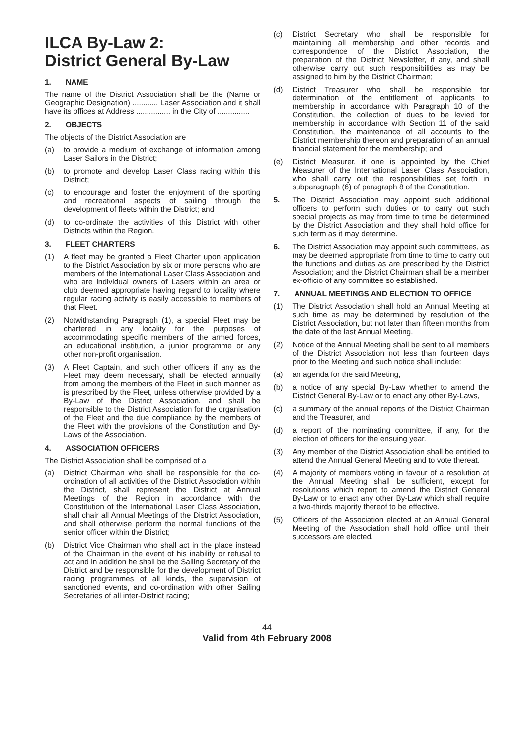ILCA By-Law 2:
District General By-Law
1. NAME
The name of the District Association shall be the (Name or Geographic Designation) ............ Laser Association and it shall have its offices at Address ................ in the City of ...............
2. OBJECTS
The objects of the District Association are
(a) to provide a medium of exchange of information among Laser Sailors in the District;
(b) to promote and develop Laser Class racing within this District;
(c) to encourage and foster the enjoyment of the sporting and recreational aspects of sailing through the development of fleets within the District; and
(d) to co-ordinate the activities of this District with other Districts within the Region.
3. FLEET CHARTERS
(1) A fleet may be granted a Fleet Charter upon application to the District Association by six or more persons who are members of the International Laser Class Association and who are individual owners of Lasers within an area or club deemed appropriate having regard to locality where regular racing activity is easily accessible to members of that Fleet.
(2) Notwithstanding Paragraph (1), a special Fleet may be chartered in any locality for the purposes of accommodating specific members of the armed forces, an educational institution, a junior programme or any other non-profit organisation.
(3) A Fleet Captain, and such other officers if any as the Fleet may deem necessary, shall be elected annually from among the members of the Fleet in such manner as is prescribed by the Fleet, unless otherwise provided by a By-Law of the District Association, and shall be responsible to the District Association for the organisation of the Fleet and the due compliance by the members of the Fleet with the provisions of the Constitution and By-Laws of the Association.
4. ASSOCIATION OFFICERS
The District Association shall be comprised of a
(a) District Chairman who shall be responsible for the co-ordination of all activities of the District Association within the District, shall represent the District at Annual Meetings of the Region in accordance with the Constitution of the International Laser Class Association, shall chair all Annual Meetings of the District Association, and shall otherwise perform the normal functions of the senior officer within the District;
(b) District Vice Chairman who shall act in the place instead of the Chairman in the event of his inability or refusal to act and in addition he shall be the Sailing Secretary of the District and be responsible for the development of District racing programmes of all kinds, the supervision of sanctioned events, and co-ordination with other Sailing Secretaries of all inter-District racing;
(c) District Secretary who shall be responsible for maintaining all membership and other records and correspondence of the District Association, the preparation of the District Newsletter, if any, and shall otherwise carry out such responsibilities as may be assigned to him by the District Chairman;
(d) District Treasurer who shall be responsible for determination of the entitlement of applicants to membership in accordance with Paragraph 10 of the Constitution, the collection of dues to be levied for membership in accordance with Section 11 of the said Constitution, the maintenance of all accounts to the District membership thereon and preparation of an annual financial statement for the membership; and
(e) District Measurer, if one is appointed by the Chief Measurer of the International Laser Class Association, who shall carry out the responsibilities set forth in subparagraph (6) of paragraph 8 of the Constitution.
5. The District Association may appoint such additional officers to perform such duties or to carry out such special projects as may from time to time be determined by the District Association and they shall hold office for such term as it may determine.
6. The District Association may appoint such committees, as may be deemed appropriate from time to time to carry out the functions and duties as are prescribed by the District Association; and the District Chairman shall be a member ex-officio of any committee so established.
7. ANNUAL MEETINGS AND ELECTION TO OFFICE
(1) The District Association shall hold an Annual Meeting at such time as may be determined by resolution of the District Association, but not later than fifteen months from the date of the last Annual Meeting.
(2) Notice of the Annual Meeting shall be sent to all members of the District Association not less than fourteen days prior to the Meeting and such notice shall include:
(a) an agenda for the said Meeting,
(b) a notice of any special By-Law whether to amend the District General By-Law or to enact any other By-Laws,
(c) a summary of the annual reports of the District Chairman and the Treasurer, and
(d) a report of the nominating committee, if any, for the election of officers for the ensuing year.
(3) Any member of the District Association shall be entitled to attend the Annual General Meeting and to vote thereat.
(4) A majority of members voting in favour of a resolution at the Annual Meeting shall be sufficient, except for resolutions which report to amend the District General By-Law or to enact any other By-Law which shall require a two-thirds majority thereof to be effective.
(5) Officers of the Association elected at an Annual General Meeting of the Association shall hold office until their successors are elected.
44
Valid from 4th February 2008